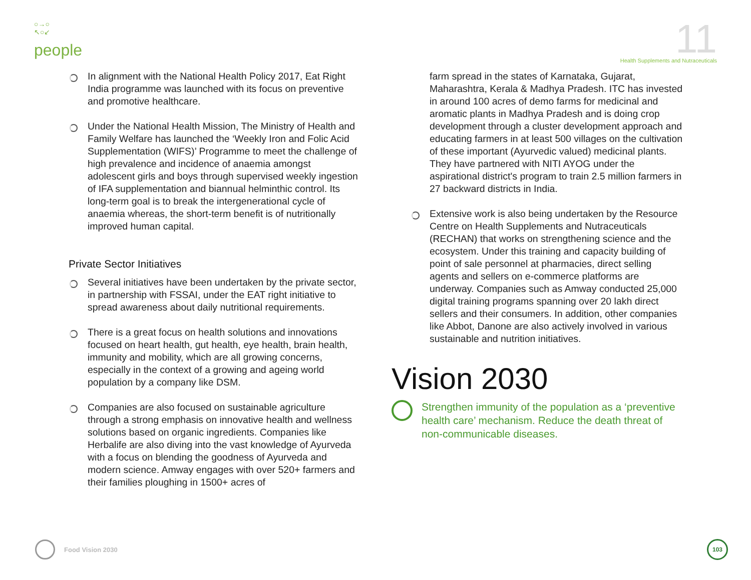○→○
↖○↙
people
11
Health Supplements and Nutraceuticals
In alignment with the National Health Policy 2017, Eat Right India programme was launched with its focus on preventive and promotive healthcare.
Under the National Health Mission, The Ministry of Health and Family Welfare has launched the ‘Weekly Iron and Folic Acid Supplementation (WIFS)’ Programme to meet the challenge of high prevalence and incidence of anaemia amongst adolescent girls and boys through supervised weekly ingestion of IFA supplementation and biannual helminthic control. Its long-term goal is to break the intergenerational cycle of anaemia whereas, the short-term benefit is of nutritionally improved human capital.
Private Sector Initiatives
Several initiatives have been undertaken by the private sector, in partnership with FSSAI, under the EAT right initiative to spread awareness about daily nutritional requirements.
There is a great focus on health solutions and innovations focused on heart health, gut health, eye health, brain health, immunity and mobility, which are all growing concerns, especially in the context of a growing and ageing world population by a company like DSM.
Companies are also focused on sustainable agriculture through a strong emphasis on innovative health and wellness solutions based on organic ingredients. Companies like Herbalife are also diving into the vast knowledge of Ayurveda with a focus on blending the goodness of Ayurveda and modern science. Amway engages with over 520+ farmers and their families ploughing in 1500+ acres of
farm spread in the states of Karnataka, Gujarat, Maharashtra, Kerala & Madhya Pradesh. ITC has invested in around 100 acres of demo farms for medicinal and aromatic plants in Madhya Pradesh and is doing crop development through a cluster development approach and educating farmers in at least 500 villages on the cultivation of these important (Ayurvedic valued) medicinal plants. They have partnered with NITI AYOG under the aspirational district's program to train 2.5 million farmers in 27 backward districts in India.
Extensive work is also being undertaken by the Resource Centre on Health Supplements and Nutraceuticals (RECHAN) that works on strengthening science and the ecosystem. Under this training and capacity building of point of sale personnel at pharmacies, direct selling agents and sellers on e-commerce platforms are underway. Companies such as Amway conducted 25,000 digital training programs spanning over 20 lakh direct sellers and their consumers. In addition, other companies like Abbot, Danone are also actively involved in various sustainable and nutrition initiatives.
Vision 2030
Strengthen immunity of the population as a ‘preventive health care’ mechanism. Reduce the death threat of non-communicable diseases.
Food Vision 2030
103